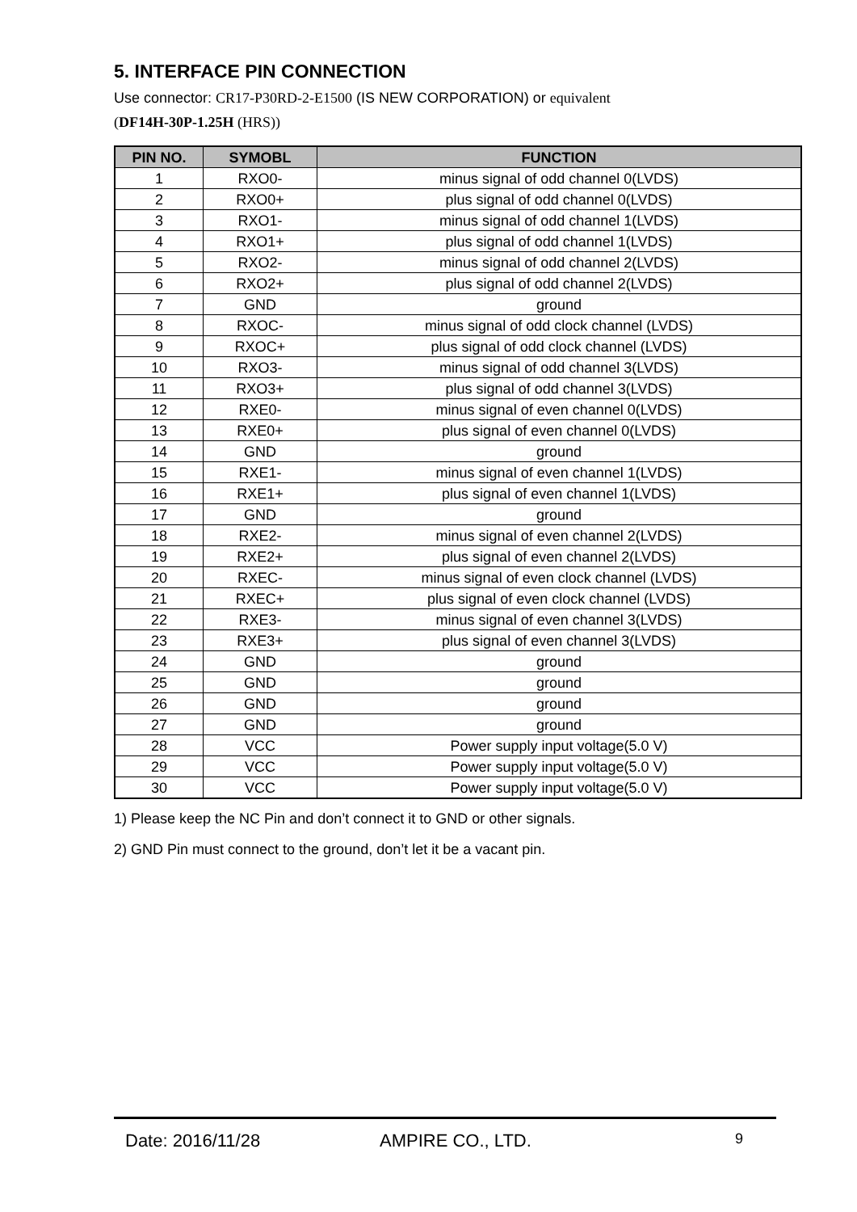5. INTERFACE PIN CONNECTION
Use connector: CR17-P30RD-2-E1500 (IS NEW CORPORATION) or equivalent
(DF14H-30P-1.25H (HRS))
| PIN NO. | SYMOBL | FUNCTION |
| --- | --- | --- |
| 1 | RXO0- | minus signal of odd channel 0(LVDS) |
| 2 | RXO0+ | plus signal of odd channel 0(LVDS) |
| 3 | RXO1- | minus signal of odd channel 1(LVDS) |
| 4 | RXO1+ | plus signal of odd channel 1(LVDS) |
| 5 | RXO2- | minus signal of odd channel 2(LVDS) |
| 6 | RXO2+ | plus signal of odd channel 2(LVDS) |
| 7 | GND | ground |
| 8 | RXOC- | minus signal of odd clock channel (LVDS) |
| 9 | RXOC+ | plus signal of odd clock channel (LVDS) |
| 10 | RXO3- | minus signal of odd channel 3(LVDS) |
| 11 | RXO3+ | plus signal of odd channel 3(LVDS) |
| 12 | RXE0- | minus signal of even channel 0(LVDS) |
| 13 | RXE0+ | plus signal of even channel 0(LVDS) |
| 14 | GND | ground |
| 15 | RXE1- | minus signal of even channel 1(LVDS) |
| 16 | RXE1+ | plus signal of even channel 1(LVDS) |
| 17 | GND | ground |
| 18 | RXE2- | minus signal of even channel 2(LVDS) |
| 19 | RXE2+ | plus signal of even channel 2(LVDS) |
| 20 | RXEC- | minus signal of even clock channel (LVDS) |
| 21 | RXEC+ | plus signal of even clock channel (LVDS) |
| 22 | RXE3- | minus signal of even channel 3(LVDS) |
| 23 | RXE3+ | plus signal of even channel 3(LVDS) |
| 24 | GND | ground |
| 25 | GND | ground |
| 26 | GND | ground |
| 27 | GND | ground |
| 28 | VCC | Power supply input voltage(5.0 V) |
| 29 | VCC | Power supply input voltage(5.0 V) |
| 30 | VCC | Power supply input voltage(5.0 V) |
1) Please keep the NC Pin and don’t connect it to GND or other signals.
2) GND Pin must connect to the ground, don’t let it be a vacant pin.
Date: 2016/11/28 AMPIRE CO., LTD. 9